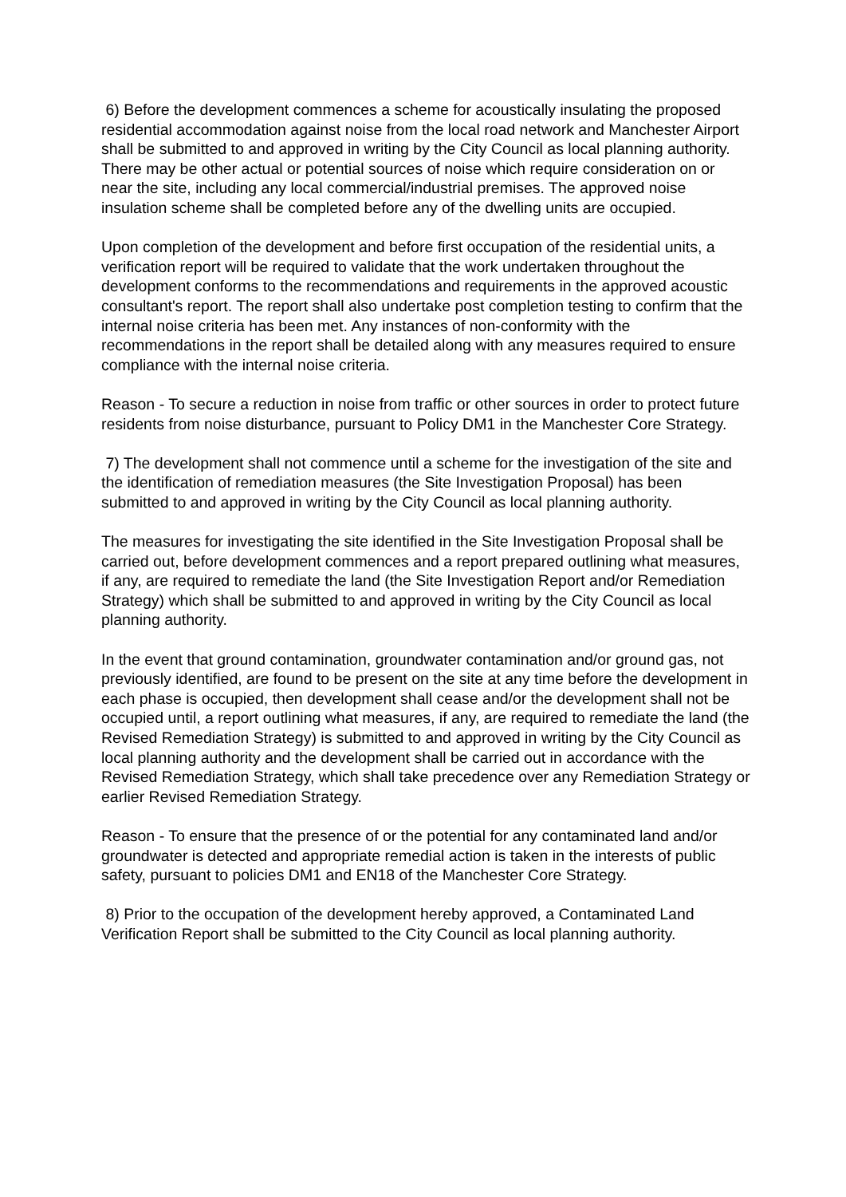6) Before the development commences a scheme for acoustically insulating the proposed residential accommodation against noise from the local road network and Manchester Airport shall be submitted to and approved in writing by the City Council as local planning authority. There may be other actual or potential sources of noise which require consideration on or near the site, including any local commercial/industrial premises. The approved noise insulation scheme shall be completed before any of the dwelling units are occupied.
Upon completion of the development and before first occupation of the residential units, a verification report will be required to validate that the work undertaken throughout the development conforms to the recommendations and requirements in the approved acoustic consultant's report. The report shall also undertake post completion testing to confirm that the internal noise criteria has been met. Any instances of non-conformity with the recommendations in the report shall be detailed along with any measures required to ensure compliance with the internal noise criteria.
Reason - To secure a reduction in noise from traffic or other sources in order to protect future residents from noise disturbance, pursuant to Policy DM1 in the Manchester Core Strategy.
7) The development shall not commence until a scheme for the investigation of the site and the identification of remediation measures (the Site Investigation Proposal) has been submitted to and approved in writing by the City Council as local planning authority.
The measures for investigating the site identified in the Site Investigation Proposal shall be carried out, before development commences and a report prepared outlining what measures, if any, are required to remediate the land (the Site Investigation Report and/or Remediation Strategy) which shall be submitted to and approved in writing by the City Council as local planning authority.
In the event that ground contamination, groundwater contamination and/or ground gas, not previously identified, are found to be present on the site at any time before the development in each phase is occupied, then development shall cease and/or the development shall not be occupied until, a report outlining what measures, if any, are required to remediate the land (the Revised Remediation Strategy) is submitted to and approved in writing by the City Council as local planning authority and the development shall be carried out in accordance with the Revised Remediation Strategy, which shall take precedence over any Remediation Strategy or earlier Revised Remediation Strategy.
Reason - To ensure that the presence of or the potential for any contaminated land and/or groundwater is detected and appropriate remedial action is taken in the interests of public safety, pursuant to policies DM1 and EN18 of the Manchester Core Strategy.
8) Prior to the occupation of the development hereby approved, a Contaminated Land Verification Report shall be submitted to the City Council as local planning authority.